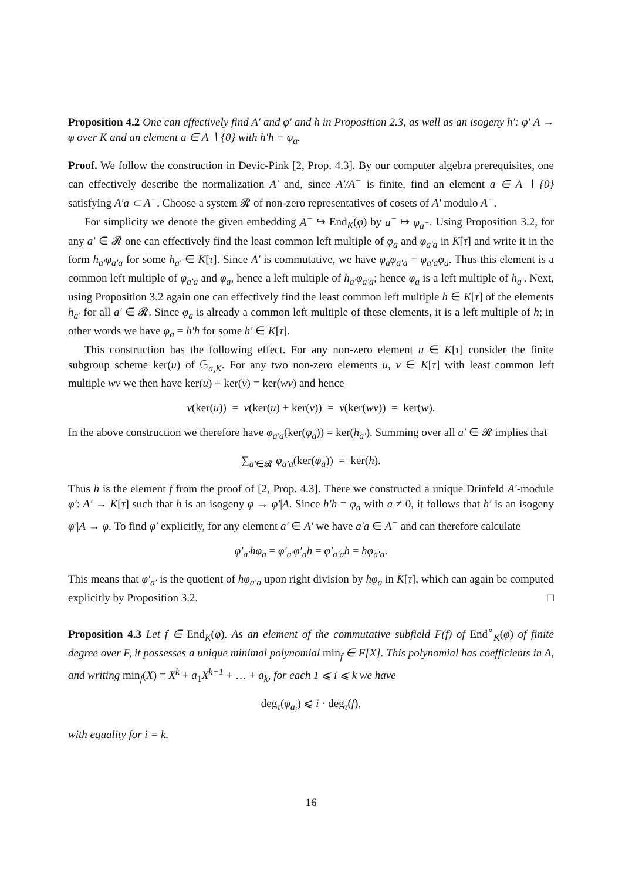Proposition 4.2 One can effectively find A′ and φ′ and h in Proposition 2.3, as well as an isogeny h′: φ′|A → φ over K and an element a ∈ A ∖ {0} with h′h = φ<sub>a</sub>.
Proof. We follow the construction in Devic-Pink [2, Prop. 4.3]. By our computer algebra prerequisites, one can effectively describe the normalization A′ and, since A′/A<sup>−</sup> is finite, find an element a ∈ A ∖ {0} satisfying A′a ⊂ A<sup>−</sup>. Choose a system 𝓡 of non-zero representatives of cosets of A′ modulo A<sup>−</sup>.
For simplicity we denote the given embedding A<sup>−</sup> ↪ End<sub>K</sub>(φ) by a<sup>−</sup> ↦ φ<sub>a<sup>−</sup></sub>. Using Proposition 3.2, for any a′ ∈ 𝓡 one can effectively find the least common left multiple of φ<sub>a</sub> and φ<sub>a′a</sub> in K[τ] and write it in the form h<sub>a′</sub>φ<sub>a′a</sub> for some h<sub>a′</sub> ∈ K[τ]. Since A′ is commutative, we have φ<sub>a</sub>φ<sub>a′a</sub> = φ<sub>a′a</sub>φ<sub>a</sub>. Thus this element is a common left multiple of φ<sub>a′a</sub> and φ<sub>a</sub>, hence a left multiple of h<sub>a′</sub>φ<sub>a′a</sub>; hence φ<sub>a</sub> is a left multiple of h<sub>a′</sub>. Next, using Proposition 3.2 again one can effectively find the least common left multiple h ∈ K[τ] of the elements h<sub>a′</sub> for all a′ ∈ 𝓡. Since φ<sub>a</sub> is already a common left multiple of these elements, it is a left multiple of h; in other words we have φ<sub>a</sub> = h′h for some h′ ∈ K[τ].
This construction has the following effect. For any non-zero element u ∈ K[τ] consider the finite subgroup scheme ker(u) of 𝔾<sub>a,K</sub>. For any two non-zero elements u, v ∈ K[τ] with least common left multiple wv we then have ker(u) + ker(v) = ker(wv) and hence
v(ker(u)) = v(ker(u) + ker(v)) = v(ker(wv)) = ker(w).
In the above construction we therefore have φ<sub>a′a</sub>(ker(φ<sub>a</sub>)) = ker(h<sub>a′</sub>). Summing over all a′ ∈ 𝓡 implies that
∑<sub>a′∈𝓡</sub> φ<sub>a′a</sub>(ker(φ<sub>a</sub>)) = ker(h).
Thus h is the element f from the proof of [2, Prop. 4.3]. There we constructed a unique Drinfeld A′-module φ′: A′ → K[τ] such that h is an isogeny φ → φ′|A. Since h′h = φ<sub>a</sub> with a ≠ 0, it follows that h′ is an isogeny φ′|A → φ. To find φ′ explicitly, for any element a′ ∈ A′ we have a′a ∈ A<sup>−</sup> and can therefore calculate
φ′<sub>a′</sub>hφ<sub>a</sub> = φ′<sub>a′</sub>φ′<sub>a</sub>h = φ′<sub>a′a</sub>h = hφ<sub>a′a</sub>.
This means that φ′<sub>a′</sub> is the quotient of hφ<sub>a′a</sub> upon right division by hφ<sub>a</sub> in K[τ], which can again be computed explicitly by Proposition 3.2. □
Proposition 4.3 Let f ∈ End<sub>K</sub>(φ). As an element of the commutative subfield F(f) of End<sup>∘</sup><sub>K</sub>(φ) of finite degree over F, it possesses a unique minimal polynomial min<sub>f</sub> ∈ F[X]. This polynomial has coefficients in A, and writing min<sub>f</sub>(X) = X<sup>k</sup> + a<sub>1</sub>X<sup>k−1</sup> + … + a<sub>k</sub>, for each 1 ⩽ i ⩽ k we have
deg<sub>τ</sub>(φ<sub>a<sub>i</sub></sub>) ⩽ i · deg<sub>τ</sub>(f),
with equality for i = k.
16